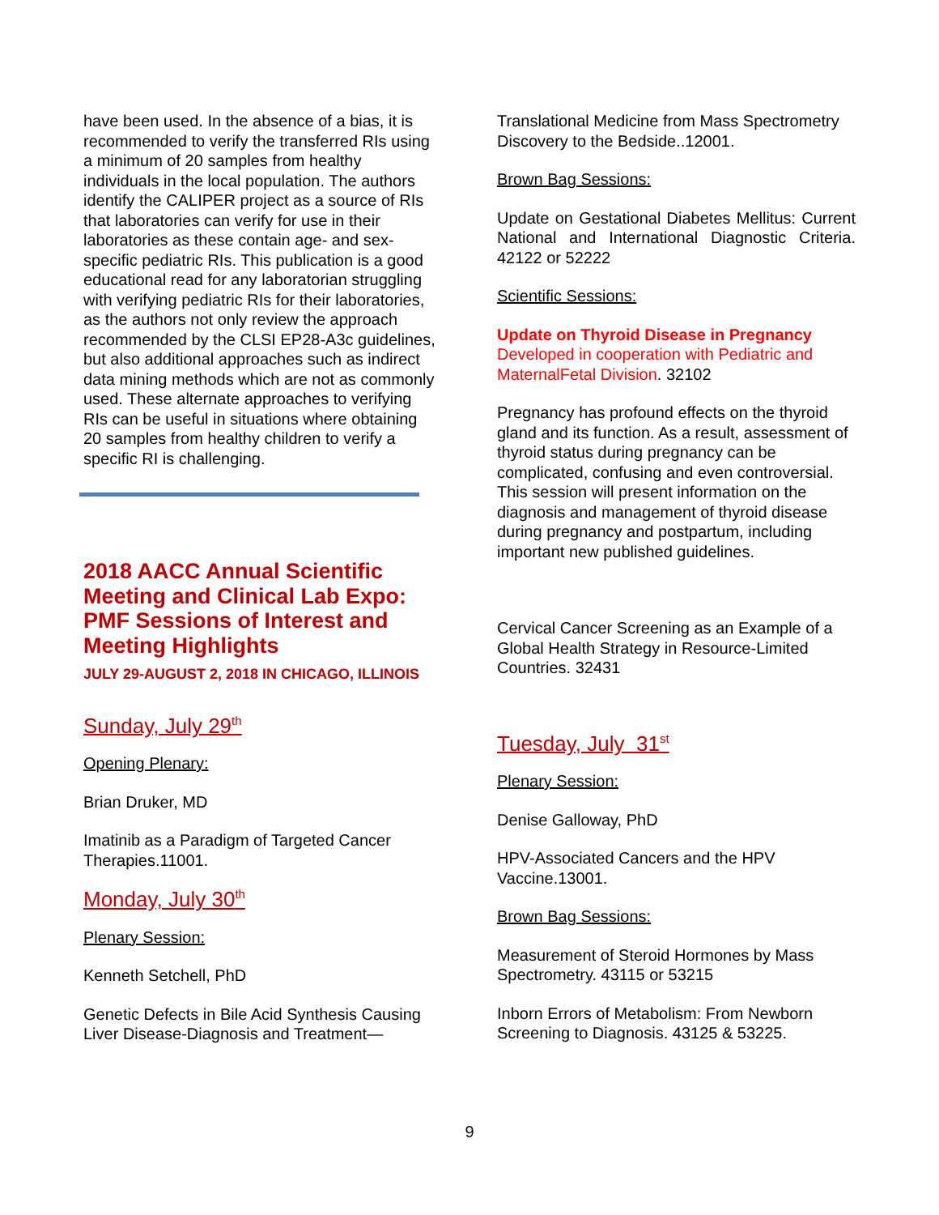have been used. In the absence of a bias, it is recommended to verify the transferred RIs using a minimum of 20 samples from healthy individuals in the local population. The authors identify the CALIPER project as a source of RIs that laboratories can verify for use in their laboratories as these contain age- and sex-specific pediatric RIs. This publication is a good educational read for any laboratorian struggling with verifying pediatric RIs for their laboratories, as the authors not only review the approach recommended by the CLSI EP28-A3c guidelines, but also additional approaches such as indirect data mining methods which are not as commonly used. These alternate approaches to verifying RIs can be useful in situations where obtaining 20 samples from healthy children to verify a specific RI is challenging.
2018 AACC Annual Scientific Meeting and Clinical Lab Expo: PMF Sessions of Interest and Meeting Highlights
JULY 29-AUGUST 2, 2018 IN CHICAGO, ILLINOIS
Sunday, July 29<sup>th</sup>
Opening Plenary:
Brian Druker, MD
Imatinib as a Paradigm of Targeted Cancer Therapies.11001.
Monday, July 30<sup>th</sup>
Plenary Session:
Kenneth Setchell, PhD
Genetic Defects in Bile Acid Synthesis Causing Liver Disease-Diagnosis and Treatment—
Translational Medicine from Mass Spectrometry Discovery to the Bedside..12001.
Brown Bag Sessions:
Update on Gestational Diabetes Mellitus: Current National and International Diagnostic Criteria. 42122 or 52222
Scientific Sessions:
Update on Thyroid Disease in Pregnancy
Developed in cooperation with Pediatric and MaternalFetal Division. 32102
Pregnancy has profound effects on the thyroid gland and its function. As a result, assessment of thyroid status during pregnancy can be complicated, confusing and even controversial. This session will present information on the diagnosis and management of thyroid disease during pregnancy and postpartum, including important new published guidelines.
Cervical Cancer Screening as an Example of a Global Health Strategy in Resource-Limited Countries. 32431
Tuesday, July 31<sup>st</sup>
Plenary Session:
Denise Galloway, PhD
HPV-Associated Cancers and the HPV Vaccine.13001.
Brown Bag Sessions:
Measurement of Steroid Hormones by Mass Spectrometry. 43115 or 53215
Inborn Errors of Metabolism: From Newborn Screening to Diagnosis. 43125 & 53225.
9